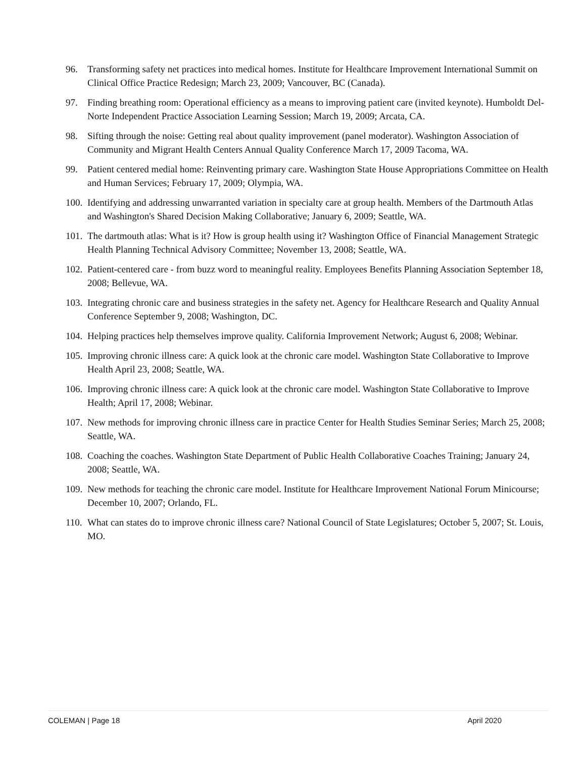96. Transforming safety net practices into medical homes. Institute for Healthcare Improvement International Summit on Clinical Office Practice Redesign; March 23, 2009; Vancouver, BC (Canada).
97. Finding breathing room: Operational efficiency as a means to improving patient care (invited keynote). Humboldt Del-Norte Independent Practice Association Learning Session; March 19, 2009; Arcata, CA.
98. Sifting through the noise: Getting real about quality improvement (panel moderator). Washington Association of Community and Migrant Health Centers Annual Quality Conference March 17, 2009 Tacoma, WA.
99. Patient centered medial home: Reinventing primary care. Washington State House Appropriations Committee on Health and Human Services; February 17, 2009; Olympia, WA.
100.
Identifying and addressing unwarranted variation in specialty care at group health. Members of the Dartmouth Atlas and Washington's Shared Decision Making Collaborative; January 6, 2009; Seattle, WA.
101.
The dartmouth atlas: What is it? How is group health using it? Washington Office of Financial Management Strategic Health Planning Technical Advisory Committee; November 13, 2008; Seattle, WA.
102.
Patient-centered care - from buzz word to meaningful reality. Employees Benefits Planning Association September 18, 2008; Bellevue, WA.
103.
Integrating chronic care and business strategies in the safety net. Agency for Healthcare Research and Quality Annual Conference September 9, 2008; Washington, DC.
104.
Helping practices help themselves improve quality. California Improvement Network; August 6, 2008; Webinar.
105.
Improving chronic illness care: A quick look at the chronic care model. Washington State Collaborative to Improve Health April 23, 2008; Seattle, WA.
106.
Improving chronic illness care: A quick look at the chronic care model. Washington State Collaborative to Improve Health; April 17, 2008; Webinar.
107.
New methods for improving chronic illness care in practice Center for Health Studies Seminar Series; March 25, 2008; Seattle, WA.
108.
Coaching the coaches. Washington State Department of Public Health Collaborative Coaches Training; January 24, 2008; Seattle, WA.
109.
New methods for teaching the chronic care model. Institute for Healthcare Improvement National Forum Minicourse; December 10, 2007; Orlando, FL.
110.
What can states do to improve chronic illness care? National Council of State Legislatures; October 5, 2007; St. Louis, MO.
COLEMAN | Page 18 April 2020